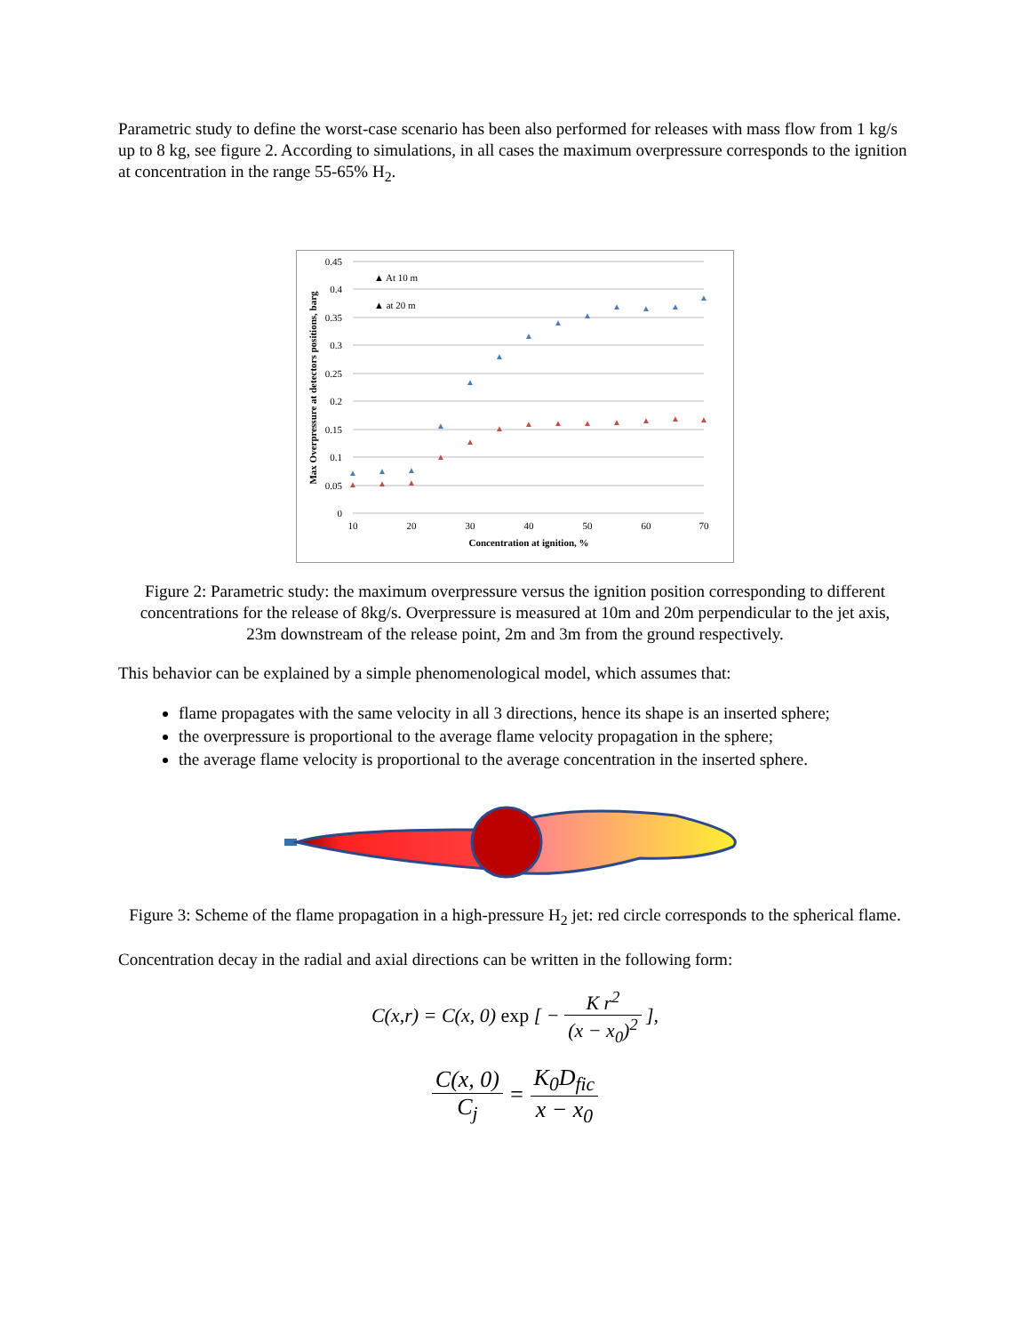Parametric study to define the worst-case scenario has been also performed for releases with mass flow from 1 kg/s up to 8 kg, see figure 2. According to simulations, in all cases the maximum overpressure corresponds to the ignition at concentration in the range 55-65% H<sub>2</sub>.
0.45
0.4
0.35
0.3
0.25
0.2
0.15
0.1
0.05
0
10
20
30
40
50
60
70
Concentration at ignition, %
Max Overpressure at detectors positions, barg
▲ At 10 m
▲ at 20 m
▲
▲
▲
▲
▲
▲
▲
▲
▲
▲
▲
▲
▲
▲
▲
▲
▲
▲
▲
▲
▲
▲
▲
▲
▲
▲
Figure 2: Parametric study: the maximum overpressure versus the ignition position corresponding to different concentrations for the release of 8kg/s. Overpressure is measured at 10m and 20m perpendicular to the jet axis, 23m downstream of the release point, 2m and 3m from the ground respectively.
This behavior can be explained by a simple phenomenological model, which assumes that:
flame propagates with the same velocity in all 3 directions, hence its shape is an inserted sphere;
the overpressure is proportional to the average flame velocity propagation in the sphere;
the average flame velocity is proportional to the average concentration in the inserted sphere.
Figure 3: Scheme of the flame propagation in a high-pressure H<sub>2</sub> jet: red circle corresponds to the spherical flame.
Concentration decay in the radial and axial directions can be written in the following form:
C(x,r) = C(x, 0) exp [ − K r<sup>2</sup> (x − x<sub>0</sub>)<sup>2</sup> ],
C(x, 0) C<sub>j</sub> = K<sub>0</sub>D<sub>fic</sub> x − x<sub>0</sub>